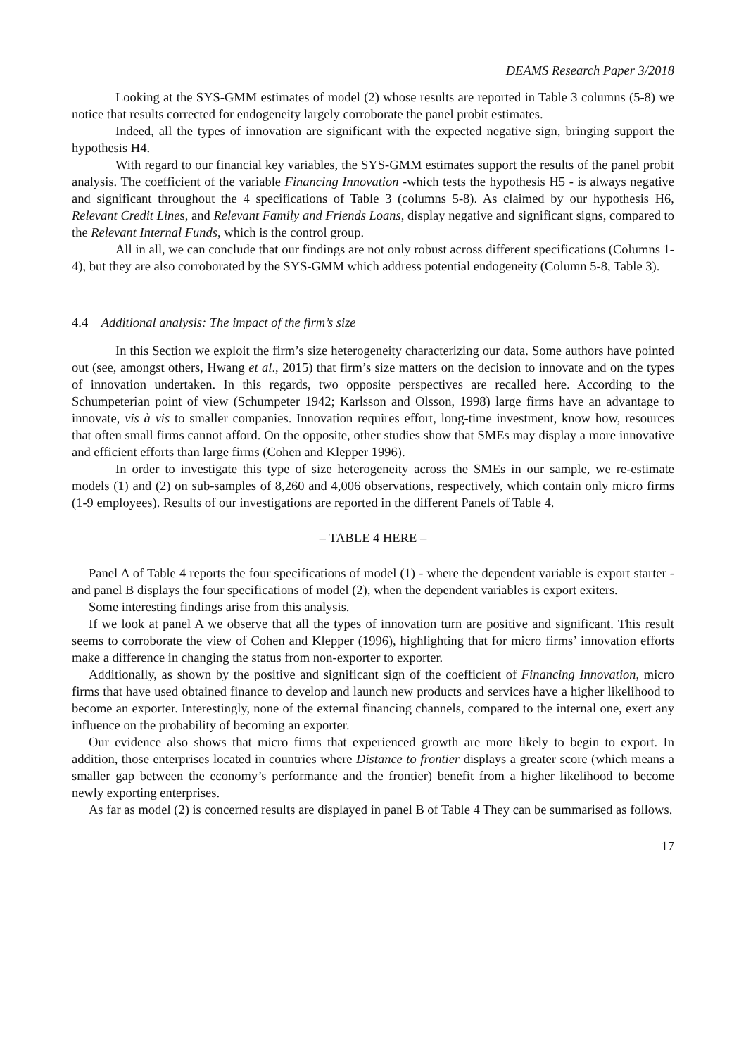DEAMS Research Paper 3/2018
Looking at the SYS-GMM estimates of model (2) whose results are reported in Table 3 columns (5-8) we notice that results corrected for endogeneity largely corroborate the panel probit estimates.
Indeed, all the types of innovation are significant with the expected negative sign, bringing support the hypothesis H4.
With regard to our financial key variables, the SYS-GMM estimates support the results of the panel probit analysis. The coefficient of the variable Financing Innovation -which tests the hypothesis H5 - is always negative and significant throughout the 4 specifications of Table 3 (columns 5-8). As claimed by our hypothesis H6, Relevant Credit Lines, and Relevant Family and Friends Loans, display negative and significant signs, compared to the Relevant Internal Funds, which is the control group.
All in all, we can conclude that our findings are not only robust across different specifications (Columns 1-4), but they are also corroborated by the SYS-GMM which address potential endogeneity (Column 5-8, Table 3).
4.4 Additional analysis: The impact of the firm’s size
In this Section we exploit the firm’s size heterogeneity characterizing our data. Some authors have pointed out (see, amongst others, Hwang et al., 2015) that firm’s size matters on the decision to innovate and on the types of innovation undertaken. In this regards, two opposite perspectives are recalled here. According to the Schumpeterian point of view (Schumpeter 1942; Karlsson and Olsson, 1998) large firms have an advantage to innovate, vis à vis to smaller companies. Innovation requires effort, long-time investment, know how, resources that often small firms cannot afford. On the opposite, other studies show that SMEs may display a more innovative and efficient efforts than large firms (Cohen and Klepper 1996).
In order to investigate this type of size heterogeneity across the SMEs in our sample, we re-estimate models (1) and (2) on sub-samples of 8,260 and 4,006 observations, respectively, which contain only micro firms (1-9 employees). Results of our investigations are reported in the different Panels of Table 4.
– TABLE 4 HERE –
Panel A of Table 4 reports the four specifications of model (1) - where the dependent variable is export starter - and panel B displays the four specifications of model (2), when the dependent variables is export exiters.
Some interesting findings arise from this analysis.
If we look at panel A we observe that all the types of innovation turn are positive and significant. This result seems to corroborate the view of Cohen and Klepper (1996), highlighting that for micro firms’ innovation efforts make a difference in changing the status from non-exporter to exporter.
Additionally, as shown by the positive and significant sign of the coefficient of Financing Innovation, micro firms that have used obtained finance to develop and launch new products and services have a higher likelihood to become an exporter. Interestingly, none of the external financing channels, compared to the internal one, exert any influence on the probability of becoming an exporter.
Our evidence also shows that micro firms that experienced growth are more likely to begin to export. In addition, those enterprises located in countries where Distance to frontier displays a greater score (which means a smaller gap between the economy’s performance and the frontier) benefit from a higher likelihood to become newly exporting enterprises.
As far as model (2) is concerned results are displayed in panel B of Table 4 They can be summarised as follows.
17